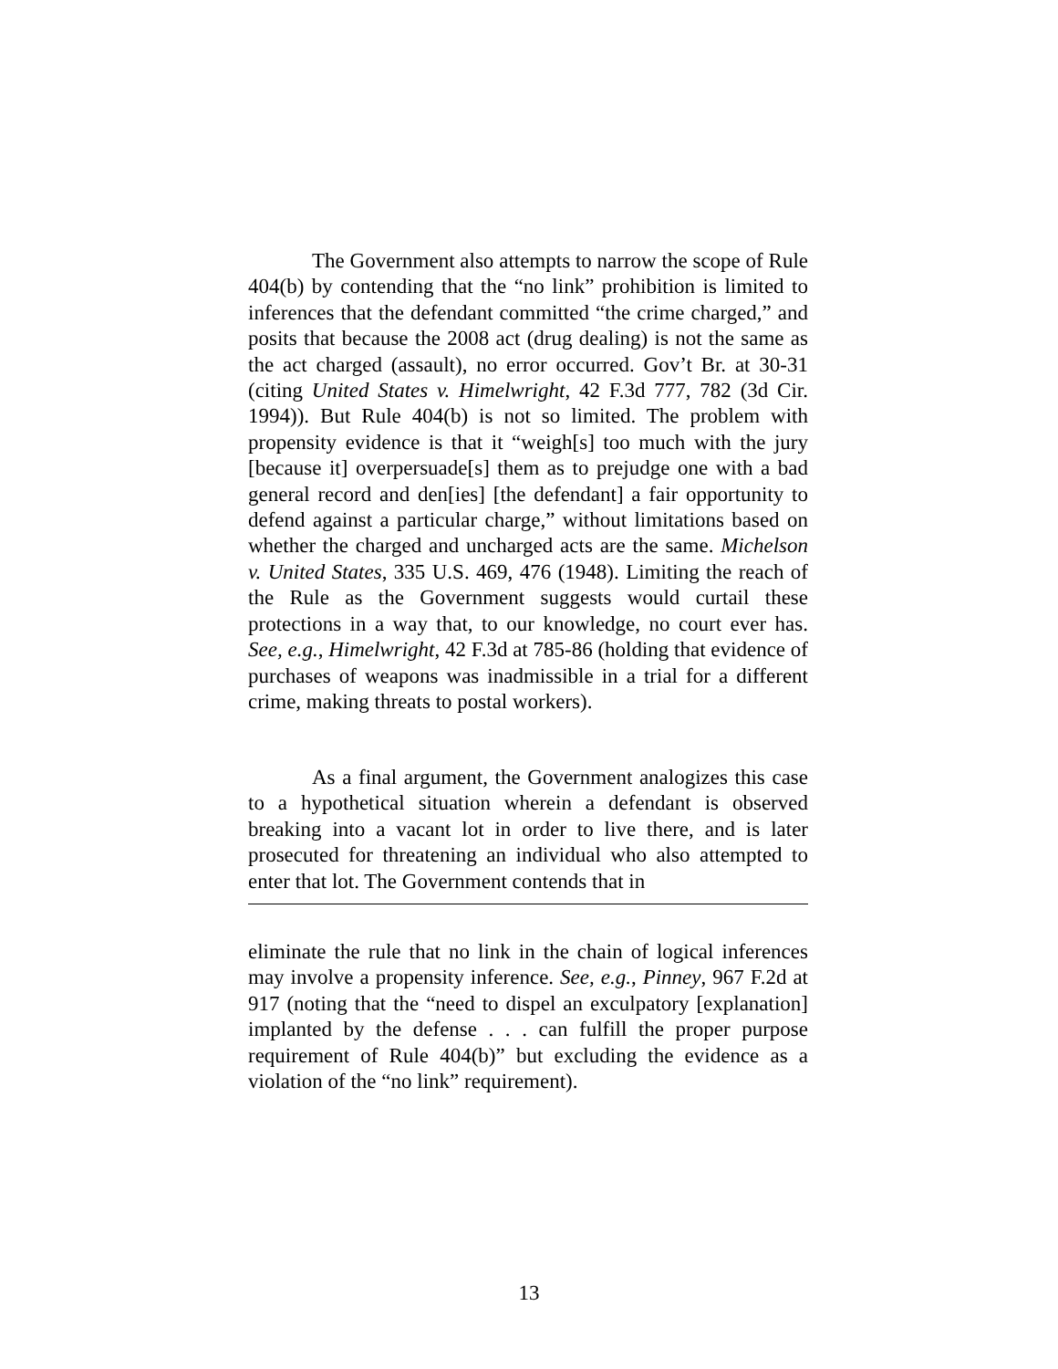The Government also attempts to narrow the scope of Rule 404(b) by contending that the “no link” prohibition is limited to inferences that the defendant committed “the crime charged,” and posits that because the 2008 act (drug dealing) is not the same as the act charged (assault), no error occurred. Gov’t Br. at 30-31 (citing United States v. Himelwright, 42 F.3d 777, 782 (3d Cir. 1994)). But Rule 404(b) is not so limited. The problem with propensity evidence is that it “weigh[s] too much with the jury [because it] overpersuade[s] them as to prejudge one with a bad general record and den[ies] [the defendant] a fair opportunity to defend against a particular charge,” without limitations based on whether the charged and uncharged acts are the same. Michelson v. United States, 335 U.S. 469, 476 (1948). Limiting the reach of the Rule as the Government suggests would curtail these protections in a way that, to our knowledge, no court ever has. See, e.g., Himelwright, 42 F.3d at 785-86 (holding that evidence of purchases of weapons was inadmissible in a trial for a different crime, making threats to postal workers).
As a final argument, the Government analogizes this case to a hypothetical situation wherein a defendant is observed breaking into a vacant lot in order to live there, and is later prosecuted for threatening an individual who also attempted to enter that lot. The Government contends that in
eliminate the rule that no link in the chain of logical inferences may involve a propensity inference. See, e.g., Pinney, 967 F.2d at 917 (noting that the “need to dispel an exculpatory [explanation] implanted by the defense . . . can fulfill the proper purpose requirement of Rule 404(b)” but excluding the evidence as a violation of the “no link” requirement).
13